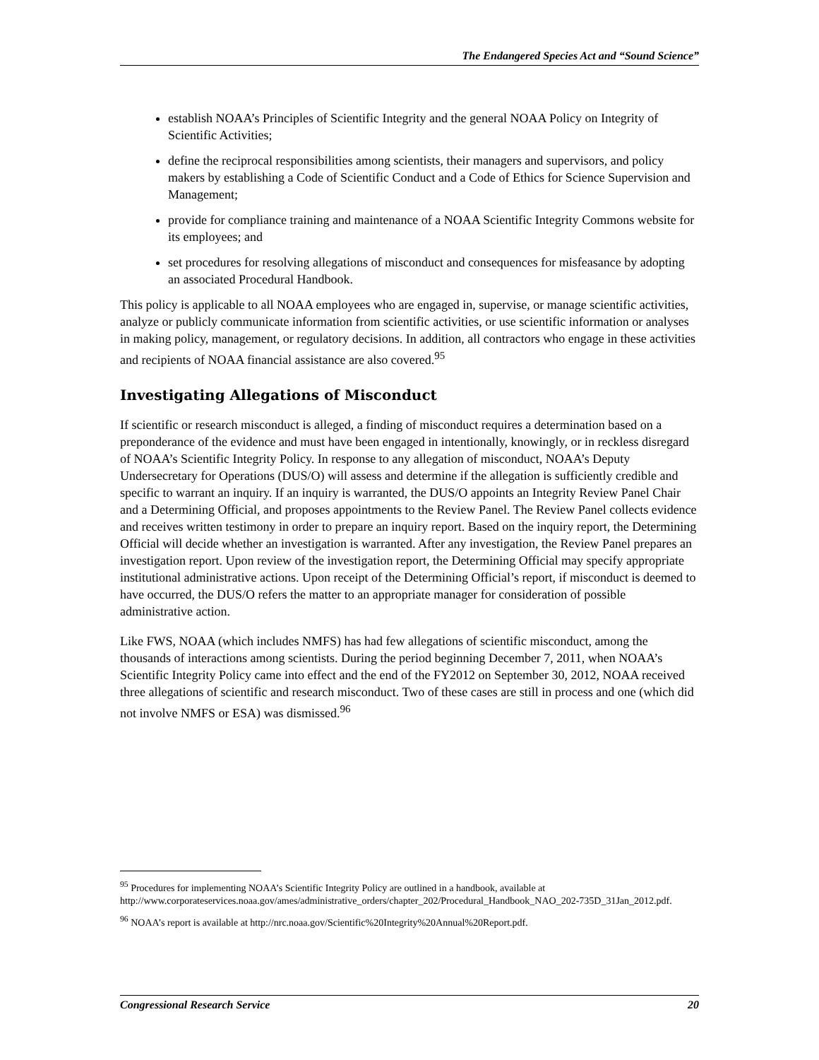The Endangered Species Act and “Sound Science”
establish NOAA’s Principles of Scientific Integrity and the general NOAA Policy on Integrity of Scientific Activities;
define the reciprocal responsibilities among scientists, their managers and supervisors, and policy makers by establishing a Code of Scientific Conduct and a Code of Ethics for Science Supervision and Management;
provide for compliance training and maintenance of a NOAA Scientific Integrity Commons website for its employees; and
set procedures for resolving allegations of misconduct and consequences for misfeasance by adopting an associated Procedural Handbook.
This policy is applicable to all NOAA employees who are engaged in, supervise, or manage scientific activities, analyze or publicly communicate information from scientific activities, or use scientific information or analyses in making policy, management, or regulatory decisions. In addition, all contractors who engage in these activities and recipients of NOAA financial assistance are also covered.<sup>95</sup>
Investigating Allegations of Misconduct
If scientific or research misconduct is alleged, a finding of misconduct requires a determination based on a preponderance of the evidence and must have been engaged in intentionally, knowingly, or in reckless disregard of NOAA’s Scientific Integrity Policy. In response to any allegation of misconduct, NOAA’s Deputy Undersecretary for Operations (DUS/O) will assess and determine if the allegation is sufficiently credible and specific to warrant an inquiry. If an inquiry is warranted, the DUS/O appoints an Integrity Review Panel Chair and a Determining Official, and proposes appointments to the Review Panel. The Review Panel collects evidence and receives written testimony in order to prepare an inquiry report. Based on the inquiry report, the Determining Official will decide whether an investigation is warranted. After any investigation, the Review Panel prepares an investigation report. Upon review of the investigation report, the Determining Official may specify appropriate institutional administrative actions. Upon receipt of the Determining Official’s report, if misconduct is deemed to have occurred, the DUS/O refers the matter to an appropriate manager for consideration of possible administrative action.
Like FWS, NOAA (which includes NMFS) has had few allegations of scientific misconduct, among the thousands of interactions among scientists. During the period beginning December 7, 2011, when NOAA’s Scientific Integrity Policy came into effect and the end of the FY2012 on September 30, 2012, NOAA received three allegations of scientific and research misconduct. Two of these cases are still in process and one (which did not involve NMFS or ESA) was dismissed.<sup>96</sup>
<sup>95</sup> Procedures for implementing NOAA’s Scientific Integrity Policy are outlined in a handbook, available at http://www.corporateservices.noaa.gov/ames/administrative_orders/chapter_202/Procedural_Handbook_NAO_202-735D_31Jan_2012.pdf.
<sup>96</sup> NOAA’s report is available at http://nrc.noaa.gov/Scientific%20Integrity%20Annual%20Report.pdf.
Congressional Research Service 20